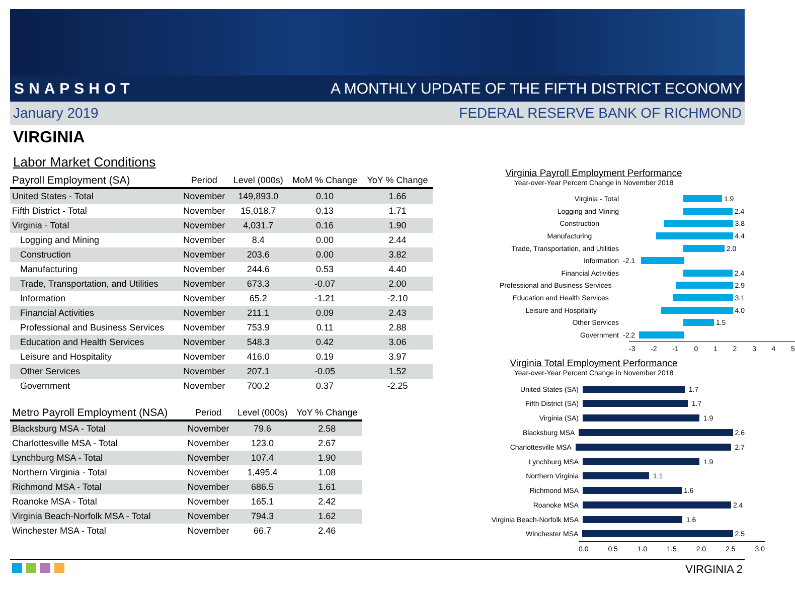SNAPSHOT A MONTHLY UPDATE OF THE FIFTH DISTRICT ECONOMY
January 2019 FEDERAL RESERVE BANK OF RICHMOND
VIRGINIA
Labor Market Conditions
| Payroll Employment (SA) | Period | Level (000s) | MoM % Change | YoY % Change |
| --- | --- | --- | --- | --- |
| United States - Total | November | 149,893.0 | 0.10 | 1.66 |
| Fifth District - Total | November | 15,018.7 | 0.13 | 1.71 |
| Virginia - Total | November | 4,031.7 | 0.16 | 1.90 |
| Logging and Mining | November | 8.4 | 0.00 | 2.44 |
| Construction | November | 203.6 | 0.00 | 3.82 |
| Manufacturing | November | 244.6 | 0.53 | 4.40 |
| Trade, Transportation, and Utilities | November | 673.3 | -0.07 | 2.00 |
| Information | November | 65.2 | -1.21 | -2.10 |
| Financial Activities | November | 211.1 | 0.09 | 2.43 |
| Professional and Business Services | November | 753.9 | 0.11 | 2.88 |
| Education and Health Services | November | 548.3 | 0.42 | 3.06 |
| Leisure and Hospitality | November | 416.0 | 0.19 | 3.97 |
| Other Services | November | 207.1 | -0.05 | 1.52 |
| Government | November | 700.2 | 0.37 | -2.25 |
| Metro Payroll Employment (NSA) | Period | Level (000s) | YoY % Change |
| --- | --- | --- | --- |
| Blacksburg MSA - Total | November | 79.6 | 2.58 |
| Charlottesville MSA - Total | November | 123.0 | 2.67 |
| Lynchburg MSA - Total | November | 107.4 | 1.90 |
| Northern Virginia - Total | November | 1,495.4 | 1.08 |
| Richmond MSA - Total | November | 686.5 | 1.61 |
| Roanoke MSA - Total | November | 165.1 | 2.42 |
| Virginia Beach-Norfolk MSA - Total | November | 794.3 | 1.62 |
| Winchester MSA - Total | November | 66.7 | 2.46 |
Virginia Payroll Employment Performance
Year-over-Year Percent Change in November 2018
Virginia - Total 1.9
Logging and Mining 2.4
Construction 3.8
Manufacturing 4.4
Trade, Transportation, and Utilities 2.0
Information -2.1
Financial Activities 2.4
Professional and Business Services 2.9
Education and Health Services 3.1
Leisure and Hospitality 4.0
Other Services 1.5
Government -2.2
-3 -2 -1 0 1 2 3 4 5
Virginia Total Employment Performance
Year-over-Year Percent Change in November 2018
United States (SA) 1.7
Fifth District (SA) 1.7
Virginia (SA) 1.9
Blacksburg MSA 2.6
Charlottesville MSA 2.7
Lynchburg MSA 1.9
Northern Virginia 1.1
Richmond MSA 1.6
Roanoke MSA 2.4
Virginia Beach-Norfolk MSA 1.6
Winchester MSA 2.5
0.0 0.5 1.0 1.5 2.0 2.5 3.0
VIRGINIA 2